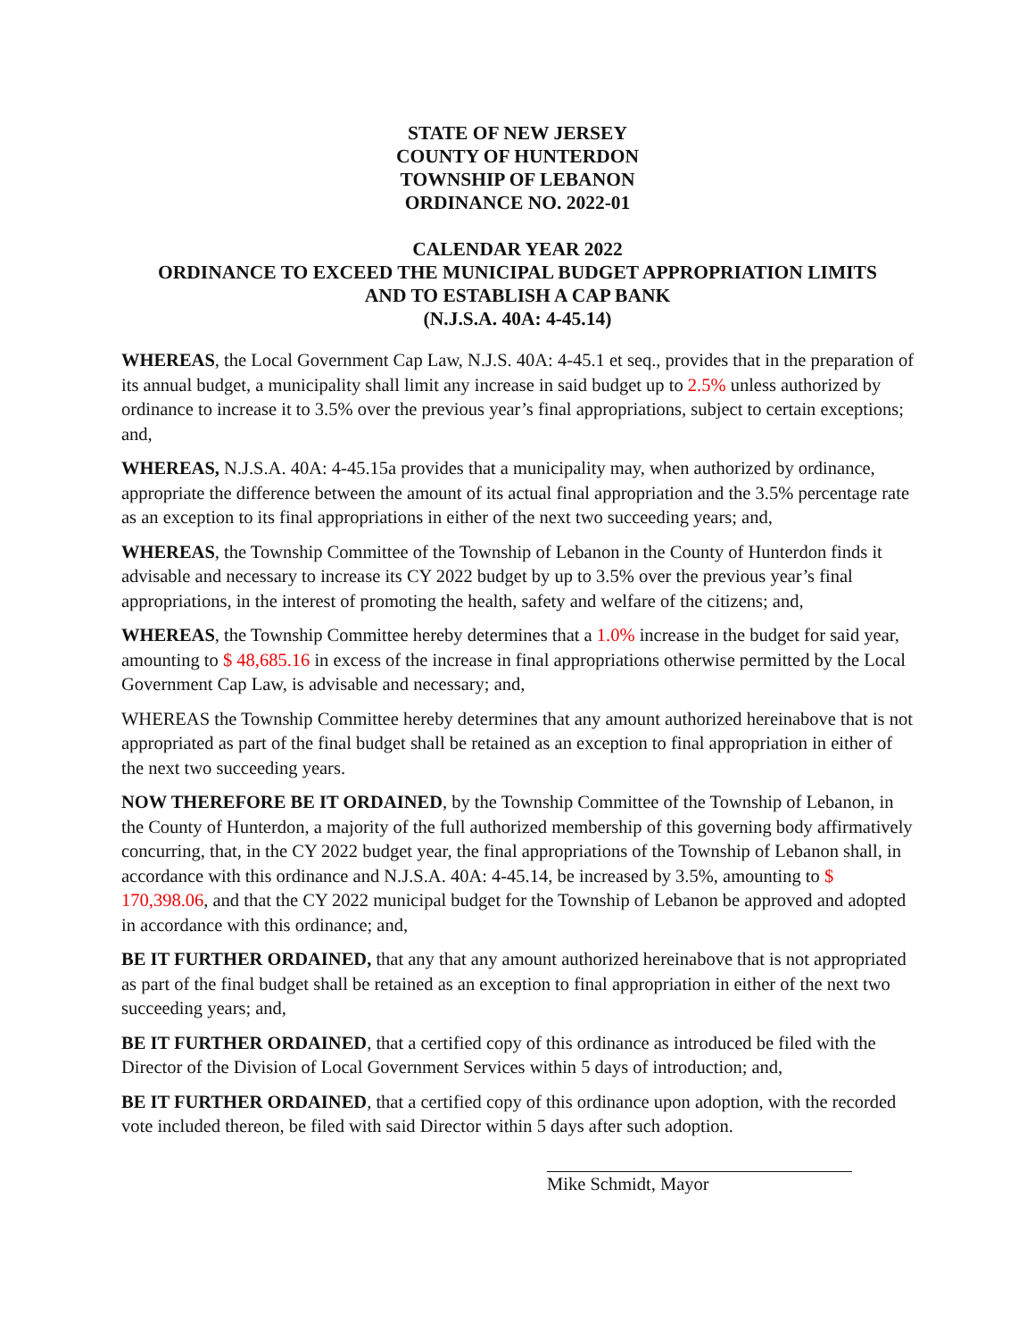STATE OF NEW JERSEY
COUNTY OF HUNTERDON
TOWNSHIP OF LEBANON
ORDINANCE NO. 2022-01
CALENDAR YEAR 2022
ORDINANCE TO EXCEED THE MUNICIPAL BUDGET APPROPRIATION LIMITS
AND TO ESTABLISH A CAP BANK
(N.J.S.A. 40A: 4-45.14)
WHEREAS, the Local Government Cap Law, N.J.S. 40A: 4-45.1 et seq., provides that in the preparation of its annual budget, a municipality shall limit any increase in said budget up to 2.5% unless authorized by ordinance to increase it to 3.5% over the previous year’s final appropriations, subject to certain exceptions; and,
WHEREAS, N.J.S.A. 40A: 4-45.15a provides that a municipality may, when authorized by ordinance, appropriate the difference between the amount of its actual final appropriation and the 3.5% percentage rate as an exception to its final appropriations in either of the next two succeeding years; and,
WHEREAS, the Township Committee of the Township of Lebanon in the County of Hunterdon finds it advisable and necessary to increase its CY 2022 budget by up to 3.5% over the previous year’s final appropriations, in the interest of promoting the health, safety and welfare of the citizens; and,
WHEREAS, the Township Committee hereby determines that a 1.0% increase in the budget for said year, amounting to $ 48,685.16 in excess of the increase in final appropriations otherwise permitted by the Local Government Cap Law, is advisable and necessary; and,
WHEREAS the Township Committee hereby determines that any amount authorized hereinabove that is not appropriated as part of the final budget shall be retained as an exception to final appropriation in either of the next two succeeding years.
NOW THEREFORE BE IT ORDAINED, by the Township Committee of the Township of Lebanon, in the County of Hunterdon, a majority of the full authorized membership of this governing body affirmatively concurring, that, in the CY 2022 budget year, the final appropriations of the Township of Lebanon shall, in accordance with this ordinance and N.J.S.A. 40A: 4-45.14, be increased by 3.5%, amounting to $ 170,398.06, and that the CY 2022 municipal budget for the Township of Lebanon be approved and adopted in accordance with this ordinance; and,
BE IT FURTHER ORDAINED, that any that any amount authorized hereinabove that is not appropriated as part of the final budget shall be retained as an exception to final appropriation in either of the next two succeeding years; and,
BE IT FURTHER ORDAINED, that a certified copy of this ordinance as introduced be filed with the Director of the Division of Local Government Services within 5 days of introduction; and,
BE IT FURTHER ORDAINED, that a certified copy of this ordinance upon adoption, with the recorded vote included thereon, be filed with said Director within 5 days after such adoption.
Mike Schmidt, Mayor